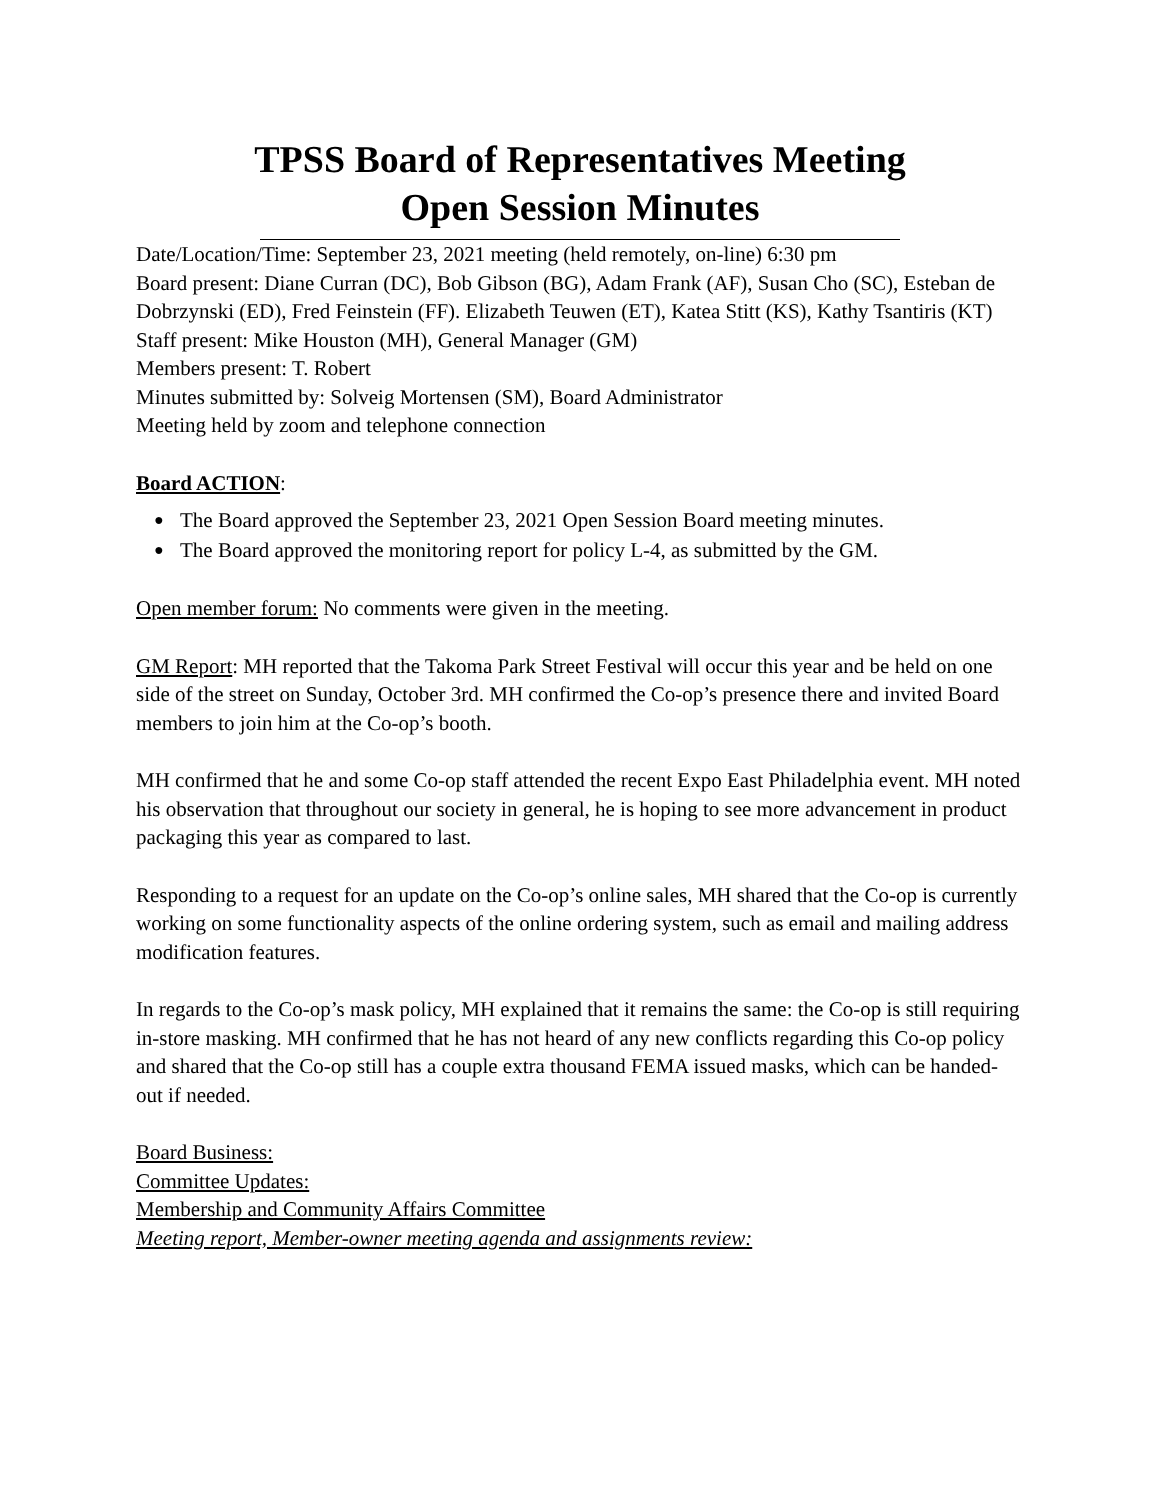TPSS Board of Representatives Meeting
Open Session Minutes
Date/Location/Time: September 23, 2021 meeting (held remotely, on-line) 6:30 pm
Board present: Diane Curran (DC), Bob Gibson (BG), Adam Frank (AF), Susan Cho (SC), Esteban de Dobrzynski (ED), Fred Feinstein (FF). Elizabeth Teuwen (ET), Katea Stitt (KS), Kathy Tsantiris (KT)
Staff present: Mike Houston (MH), General Manager (GM)
Members present: T. Robert
Minutes submitted by: Solveig Mortensen (SM), Board Administrator
Meeting held by zoom and telephone connection
Board ACTION:
● The Board approved the September 23, 2021 Open Session Board meeting minutes.
● The Board approved the monitoring report for policy L-4, as submitted by the GM.
Open member forum: No comments were given in the meeting.
GM Report: MH reported that the Takoma Park Street Festival will occur this year and be held on one side of the street on Sunday, October 3rd. MH confirmed the Co-op’s presence there and invited Board members to join him at the Co-op’s booth.
MH confirmed that he and some Co-op staff attended the recent Expo East Philadelphia event. MH noted his observation that throughout our society in general, he is hoping to see more advancement in product packaging this year as compared to last.
Responding to a request for an update on the Co-op’s online sales, MH shared that the Co-op is currently working on some functionality aspects of the online ordering system, such as email and mailing address modification features.
In regards to the Co-op’s mask policy, MH explained that it remains the same: the Co-op is still requiring in-store masking. MH confirmed that he has not heard of any new conflicts regarding this Co-op policy and shared that the Co-op still has a couple extra thousand FEMA issued masks, which can be handed-out if needed.
Board Business:
Committee Updates:
Membership and Community Affairs Committee
Meeting report, Member-owner meeting agenda and assignments review: